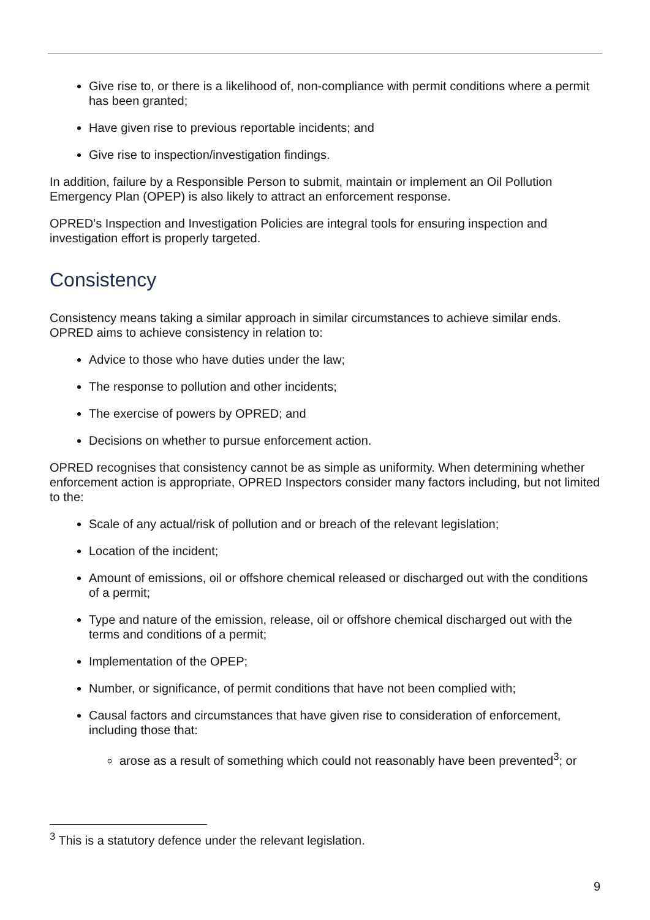Give rise to, or there is a likelihood of, non-compliance with permit conditions where a permit has been granted;
Have given rise to previous reportable incidents; and
Give rise to inspection/investigation findings.
In addition, failure by a Responsible Person to submit, maintain or implement an Oil Pollution Emergency Plan (OPEP) is also likely to attract an enforcement response.
OPRED’s Inspection and Investigation Policies are integral tools for ensuring inspection and investigation effort is properly targeted.
Consistency
Consistency means taking a similar approach in similar circumstances to achieve similar ends. OPRED aims to achieve consistency in relation to:
Advice to those who have duties under the law;
The response to pollution and other incidents;
The exercise of powers by OPRED; and
Decisions on whether to pursue enforcement action.
OPRED recognises that consistency cannot be as simple as uniformity. When determining whether enforcement action is appropriate, OPRED Inspectors consider many factors including, but not limited to the:
Scale of any actual/risk of pollution and or breach of the relevant legislation;
Location of the incident;
Amount of emissions, oil or offshore chemical released or discharged out with the conditions of a permit;
Type and nature of the emission, release, oil or offshore chemical discharged out with the terms and conditions of a permit;
Implementation of the OPEP;
Number, or significance, of permit conditions that have not been complied with;
Causal factors and circumstances that have given rise to consideration of enforcement, including those that:
arose as a result of something which could not reasonably have been prevented<sup>3</sup>; or
<sup>3</sup> This is a statutory defence under the relevant legislation.
9